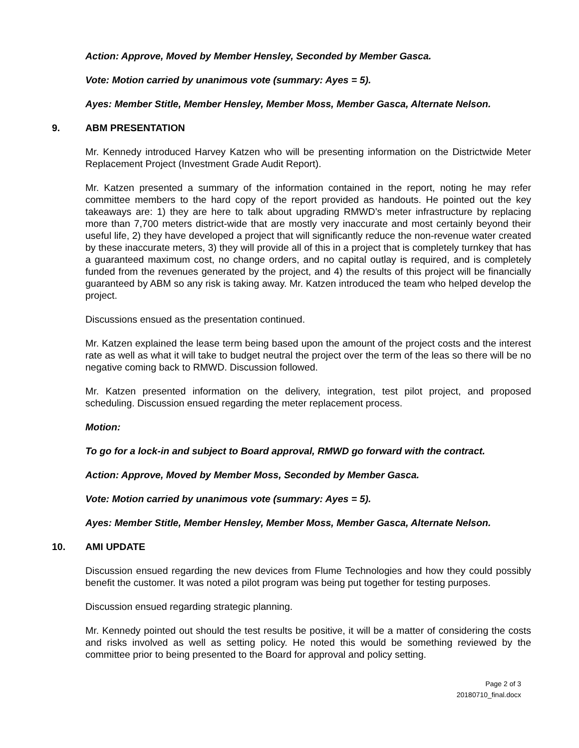Action: Approve, Moved by Member Hensley, Seconded by Member Gasca.
Vote: Motion carried by unanimous vote (summary: Ayes = 5).
Ayes: Member Stitle, Member Hensley, Member Moss, Member Gasca, Alternate Nelson.
9. ABM PRESENTATION
Mr. Kennedy introduced Harvey Katzen who will be presenting information on the Districtwide Meter Replacement Project (Investment Grade Audit Report).
Mr. Katzen presented a summary of the information contained in the report, noting he may refer committee members to the hard copy of the report provided as handouts. He pointed out the key takeaways are: 1) they are here to talk about upgrading RMWD’s meter infrastructure by replacing more than 7,700 meters district-wide that are mostly very inaccurate and most certainly beyond their useful life, 2) they have developed a project that will significantly reduce the non-revenue water created by these inaccurate meters, 3) they will provide all of this in a project that is completely turnkey that has a guaranteed maximum cost, no change orders, and no capital outlay is required, and is completely funded from the revenues generated by the project, and 4) the results of this project will be financially guaranteed by ABM so any risk is taking away. Mr. Katzen introduced the team who helped develop the project.
Discussions ensued as the presentation continued.
Mr. Katzen explained the lease term being based upon the amount of the project costs and the interest rate as well as what it will take to budget neutral the project over the term of the leas so there will be no negative coming back to RMWD. Discussion followed.
Mr. Katzen presented information on the delivery, integration, test pilot project, and proposed scheduling. Discussion ensued regarding the meter replacement process.
Motion:
To go for a lock-in and subject to Board approval, RMWD go forward with the contract.
Action: Approve, Moved by Member Moss, Seconded by Member Gasca.
Vote: Motion carried by unanimous vote (summary: Ayes = 5).
Ayes: Member Stitle, Member Hensley, Member Moss, Member Gasca, Alternate Nelson.
10. AMI UPDATE
Discussion ensued regarding the new devices from Flume Technologies and how they could possibly benefit the customer. It was noted a pilot program was being put together for testing purposes.
Discussion ensued regarding strategic planning.
Mr. Kennedy pointed out should the test results be positive, it will be a matter of considering the costs and risks involved as well as setting policy. He noted this would be something reviewed by the committee prior to being presented to the Board for approval and policy setting.
Page 2 of 3
20180710_final.docx